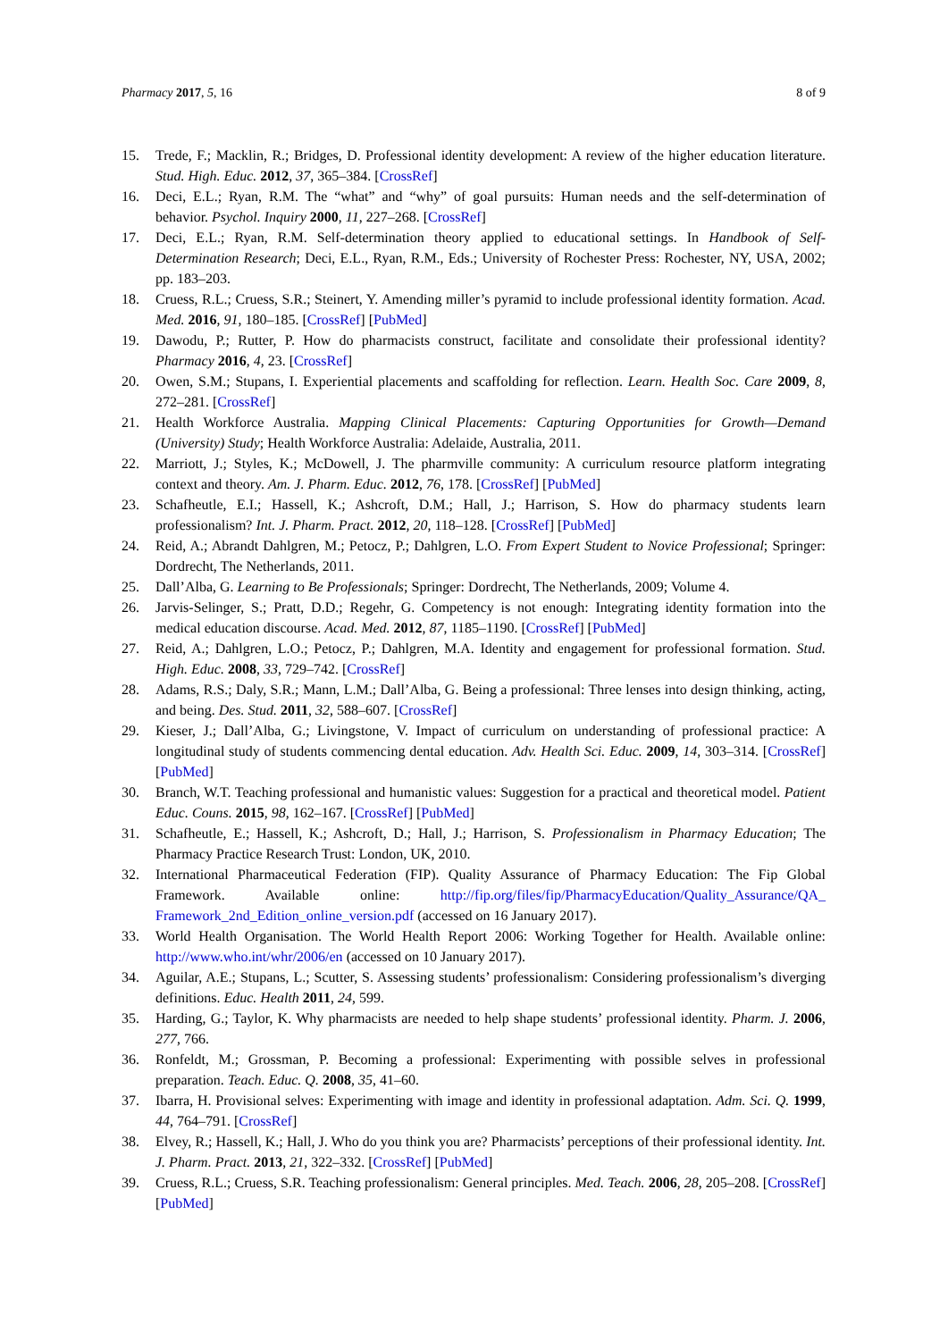Pharmacy 2017, 5, 16 8 of 9
15. Trede, F.; Macklin, R.; Bridges, D. Professional identity development: A review of the higher education literature. Stud. High. Educ. 2012, 37, 365–384. [CrossRef]
16. Deci, E.L.; Ryan, R.M. The “what” and “why” of goal pursuits: Human needs and the self-determination of behavior. Psychol. Inquiry 2000, 11, 227–268. [CrossRef]
17. Deci, E.L.; Ryan, R.M. Self-determination theory applied to educational settings. In Handbook of Self-Determination Research; Deci, E.L., Ryan, R.M., Eds.; University of Rochester Press: Rochester, NY, USA, 2002; pp. 183–203.
18. Cruess, R.L.; Cruess, S.R.; Steinert, Y. Amending miller’s pyramid to include professional identity formation. Acad. Med. 2016, 91, 180–185. [CrossRef] [PubMed]
19. Dawodu, P.; Rutter, P. How do pharmacists construct, facilitate and consolidate their professional identity? Pharmacy 2016, 4, 23. [CrossRef]
20. Owen, S.M.; Stupans, I. Experiential placements and scaffolding for reflection. Learn. Health Soc. Care 2009, 8, 272–281. [CrossRef]
21. Health Workforce Australia. Mapping Clinical Placements: Capturing Opportunities for Growth—Demand (University) Study; Health Workforce Australia: Adelaide, Australia, 2011.
22. Marriott, J.; Styles, K.; McDowell, J. The pharmville community: A curriculum resource platform integrating context and theory. Am. J. Pharm. Educ. 2012, 76, 178. [CrossRef] [PubMed]
23. Schafheutle, E.I.; Hassell, K.; Ashcroft, D.M.; Hall, J.; Harrison, S. How do pharmacy students learn professionalism? Int. J. Pharm. Pract. 2012, 20, 118–128. [CrossRef] [PubMed]
24. Reid, A.; Abrandt Dahlgren, M.; Petocz, P.; Dahlgren, L.O. From Expert Student to Novice Professional; Springer: Dordrecht, The Netherlands, 2011.
25. Dall’Alba, G. Learning to Be Professionals; Springer: Dordrecht, The Netherlands, 2009; Volume 4.
26. Jarvis-Selinger, S.; Pratt, D.D.; Regehr, G. Competency is not enough: Integrating identity formation into the medical education discourse. Acad. Med. 2012, 87, 1185–1190. [CrossRef] [PubMed]
27. Reid, A.; Dahlgren, L.O.; Petocz, P.; Dahlgren, M.A. Identity and engagement for professional formation. Stud. High. Educ. 2008, 33, 729–742. [CrossRef]
28. Adams, R.S.; Daly, S.R.; Mann, L.M.; Dall’Alba, G. Being a professional: Three lenses into design thinking, acting, and being. Des. Stud. 2011, 32, 588–607. [CrossRef]
29. Kieser, J.; Dall’Alba, G.; Livingstone, V. Impact of curriculum on understanding of professional practice: A longitudinal study of students commencing dental education. Adv. Health Sci. Educ. 2009, 14, 303–314. [CrossRef] [PubMed]
30. Branch, W.T. Teaching professional and humanistic values: Suggestion for a practical and theoretical model. Patient Educ. Couns. 2015, 98, 162–167. [CrossRef] [PubMed]
31. Schafheutle, E.; Hassell, K.; Ashcroft, D.; Hall, J.; Harrison, S. Professionalism in Pharmacy Education; The Pharmacy Practice Research Trust: London, UK, 2010.
32. International Pharmaceutical Federation (FIP). Quality Assurance of Pharmacy Education: The Fip Global Framework. Available online: http://fip.org/files/fip/PharmacyEducation/Quality_Assurance/QA_ Framework_2nd_Edition_online_version.pdf (accessed on 16 January 2017).
33. World Health Organisation. The World Health Report 2006: Working Together for Health. Available online: http://www.who.int/whr/2006/en (accessed on 10 January 2017).
34. Aguilar, A.E.; Stupans, L.; Scutter, S. Assessing students’ professionalism: Considering professionalism’s diverging definitions. Educ. Health 2011, 24, 599.
35. Harding, G.; Taylor, K. Why pharmacists are needed to help shape students’ professional identity. Pharm. J. 2006, 277, 766.
36. Ronfeldt, M.; Grossman, P. Becoming a professional: Experimenting with possible selves in professional preparation. Teach. Educ. Q. 2008, 35, 41–60.
37. Ibarra, H. Provisional selves: Experimenting with image and identity in professional adaptation. Adm. Sci. Q. 1999, 44, 764–791. [CrossRef]
38. Elvey, R.; Hassell, K.; Hall, J. Who do you think you are? Pharmacists’ perceptions of their professional identity. Int. J. Pharm. Pract. 2013, 21, 322–332. [CrossRef] [PubMed]
39. Cruess, R.L.; Cruess, S.R. Teaching professionalism: General principles. Med. Teach. 2006, 28, 205–208. [CrossRef] [PubMed]